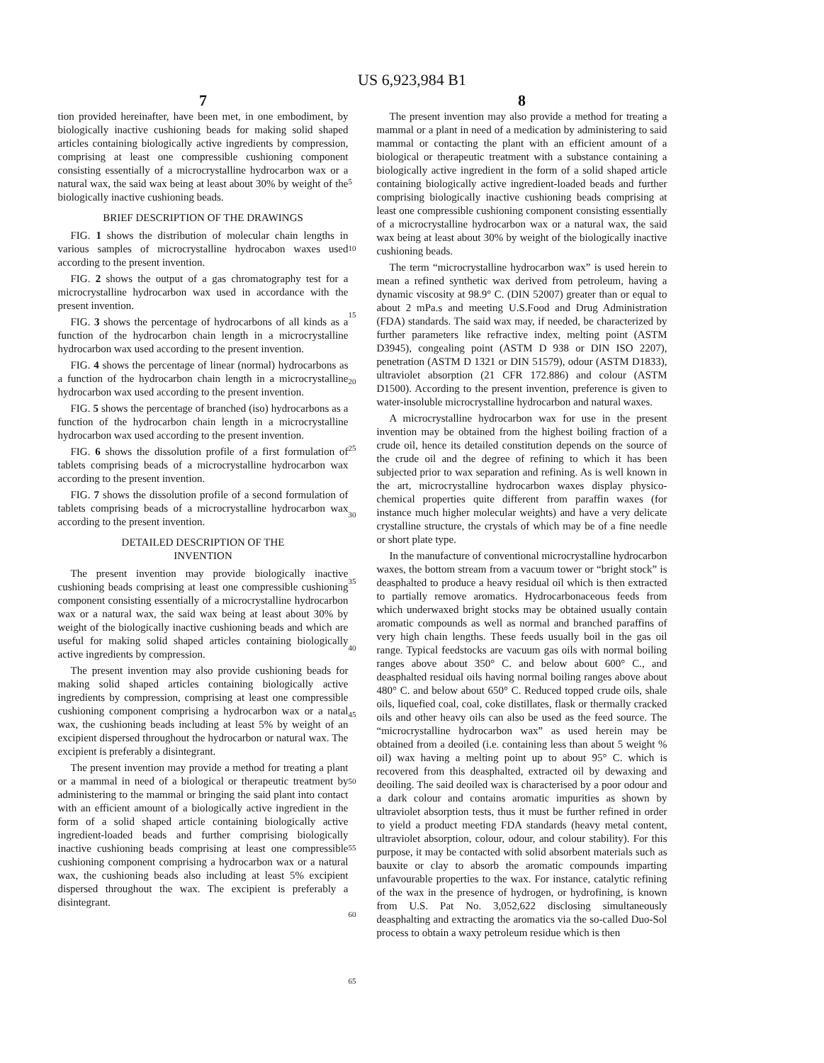US 6,923,984 B1
7
tion provided hereinafter, have been met, in one embodiment, by biologically inactive cushioning beads for making solid shaped articles containing biologically active ingredients by compression, comprising at least one compressible cushioning component consisting essentially of a microcrystalline hydrocarbon wax or a natural wax, the said wax being at least about 30% by weight of the biologically inactive cushioning beads.
BRIEF DESCRIPTION OF THE DRAWINGS
FIG. 1 shows the distribution of molecular chain lengths in various samples of microcrystalline hydrocabon waxes used according to the present invention.
FIG. 2 shows the output of a gas chromatography test for a microcrystalline hydrocarbon wax used in accordance with the present invention.
FIG. 3 shows the percentage of hydrocarbons of all kinds as a function of the hydrocarbon chain length in a microcrystalline hydrocarbon wax used according to the present invention.
FIG. 4 shows the percentage of linear (normal) hydrocarbons as a function of the hydrocarbon chain length in a microcrystalline hydrocarbon wax used according to the present invention.
FIG. 5 shows the percentage of branched (iso) hydrocarbons as a function of the hydrocarbon chain length in a microcrystalline hydrocarbon wax used according to the present invention.
FIG. 6 shows the dissolution profile of a first formulation of tablets comprising beads of a microcrystalline hydrocarbon wax according to the present invention.
FIG. 7 shows the dissolution profile of a second formulation of tablets comprising beads of a microcrystalline hydrocarbon wax according to the present invention.
DETAILED DESCRIPTION OF THE
INVENTION
The present invention may provide biologically inactive cushioning beads comprising at least one compressible cushioning component consisting essentially of a microcrystalline hydrocarbon wax or a natural wax, the said wax being at least about 30% by weight of the biologically inactive cushioning beads and which are useful for making solid shaped articles containing biologically active ingredients by compression.
The present invention may also provide cushioning beads for making solid shaped articles containing biologically active ingredients by compression, comprising at least one compressible cushioning component comprising a hydrocarbon wax or a natal wax, the cushioning beads including at least 5% by weight of an excipient dispersed throughout the hydrocarbon or natural wax. The excipient is preferably a disintegrant.
The present invention may provide a method for treating a plant or a mammal in need of a biological or therapeutic treatment by administering to the mammal or bringing the said plant into contact with an efficient amount of a biologically active ingredient in the form of a solid shaped article containing biologically active ingredient-loaded beads and further comprising biologically inactive cushioning beads comprising at least one compressible cushioning component comprising a hydrocarbon wax or a natural wax, the cushioning beads also including at least 5% excipient dispersed throughout the wax. The excipient is preferably a disintegrant.
5
10
15
20
25
30
35
40
45
50
55
60
65
8
The present invention may also provide a method for treating a mammal or a plant in need of a medication by administering to said mammal or contacting the plant with an efficient amount of a biological or therapeutic treatment with a substance containing a biologically active ingredient in the form of a solid shaped article containing biologically active ingredient-loaded beads and further comprising biologically inactive cushioning beads comprising at least one compressible cushioning component consisting essentially of a microcrystalline hydrocarbon wax or a natural wax, the said wax being at least about 30% by weight of the biologically inactive cushioning beads.
The term “microcrystalline hydrocarbon wax” is used herein to mean a refined synthetic wax derived from petroleum, having a dynamic viscosity at 98.9° C. (DIN 52007) greater than or equal to about 2 mPa.s and meeting U.S.Food and Drug Administration (FDA) standards. The said wax may, if needed, be characterized by further parameters like refractive index, melting point (ASTM D3945), congealing point (ASTM D 938 or DIN ISO 2207), penetration (ASTM D 1321 or DIN 51579), odour (ASTM D1833), ultraviolet absorption (21 CFR 172.886) and colour (ASTM D1500). According to the present invention, preference is given to water-insoluble microcrystalline hydrocarbon and natural waxes.
A microcrystalline hydrocarbon wax for use in the present invention may be obtained from the highest boiling fraction of a crude oil, hence its detailed constitution depends on the source of the crude oil and the degree of refining to which it has been subjected prior to wax separation and refining. As is well known in the art, microcrystalline hydrocarbon waxes display physico-chemical properties quite different from paraffin waxes (for instance much higher molecular weights) and have a very delicate crystalline structure, the crystals of which may be of a fine needle or short plate type.
In the manufacture of conventional microcrystalline hydrocarbon waxes, the bottom stream from a vacuum tower or “bright stock” is deasphalted to produce a heavy residual oil which is then extracted to partially remove aromatics. Hydrocarbonaceous feeds from which underwaxed bright stocks may be obtained usually contain aromatic compounds as well as normal and branched paraffins of very high chain lengths. These feeds usually boil in the gas oil range. Typical feedstocks are vacuum gas oils with normal boiling ranges above about 350° C. and below about 600° C., and deasphalted residual oils having normal boiling ranges above about 480° C. and below about 650° C. Reduced topped crude oils, shale oils, liquefied coal, coal, coke distillates, flask or thermally cracked oils and other heavy oils can also be used as the feed source. The “microcrystalline hydrocarbon wax” as used herein may be obtained from a deoiled (i.e. containing less than about 5 weight % oil) wax having a melting point up to about 95° C. which is recovered from this deasphalted, extracted oil by dewaxing and deoiling. The said deoiled wax is characterised by a poor odour and a dark colour and contains aromatic impurities as shown by ultraviolet absorption tests, thus it must be further refined in order to yield a product meeting FDA standards (heavy metal content, ultraviolet absorption, colour, odour, and colour stability). For this purpose, it may be contacted with solid absorbent materials such as bauxite or clay to absorb the aromatic compounds imparting unfavourable properties to the wax. For instance, catalytic refining of the wax in the presence of hydrogen, or hydrofining, is known from U.S. Pat No. 3,052,622 disclosing simultaneously deasphalting and extracting the aromatics via the so-called Duo-Sol process to obtain a waxy petroleum residue which is then